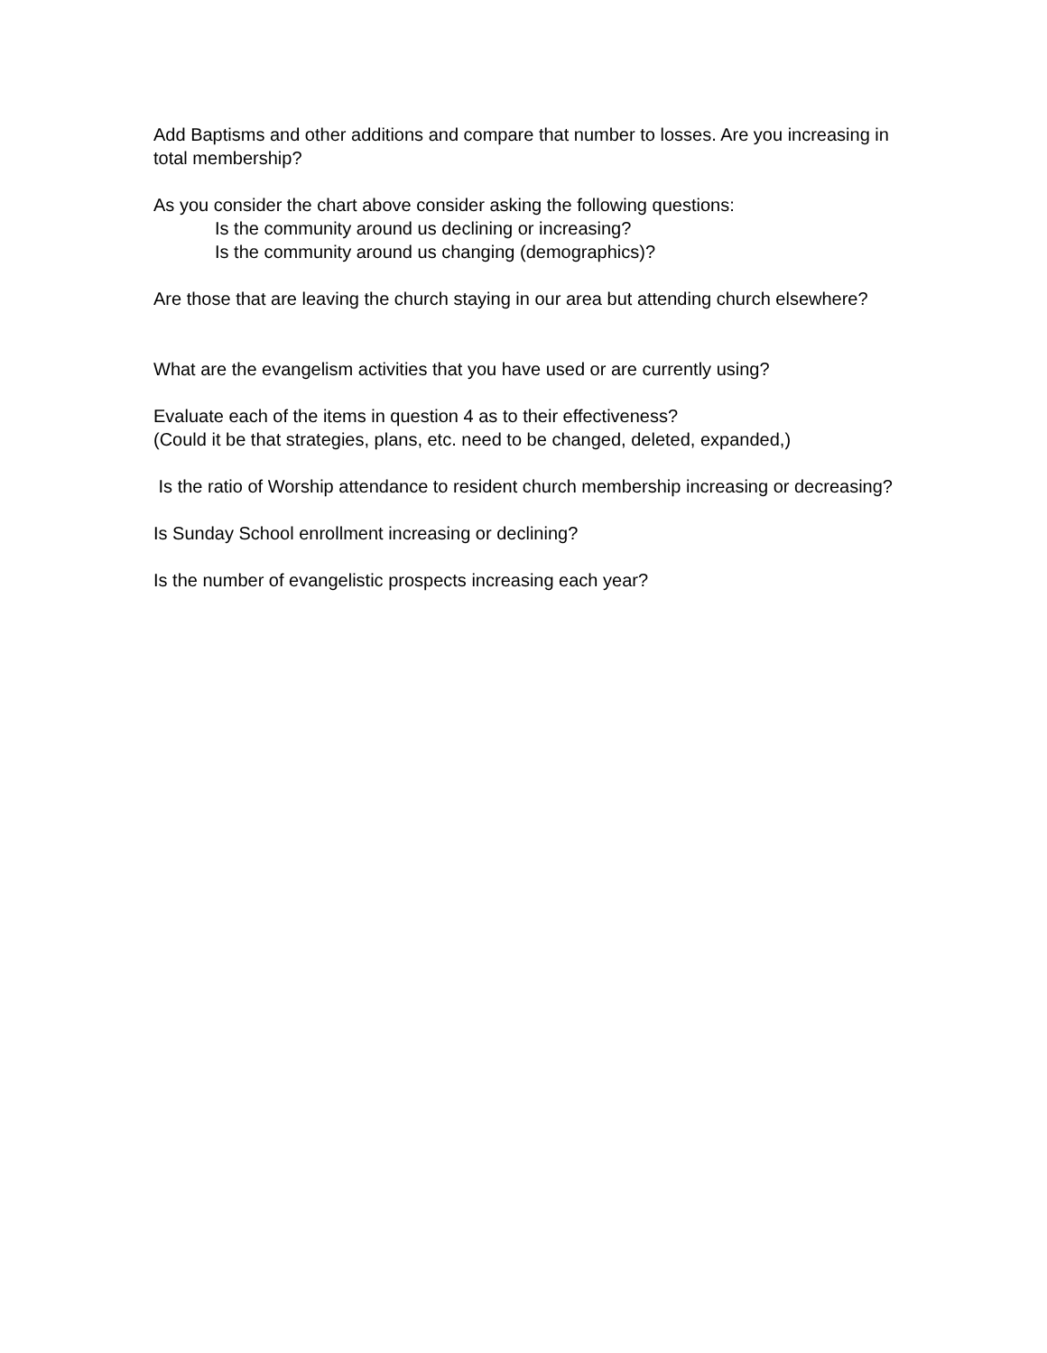Add Baptisms and other additions and compare that number to losses. Are you increasing in total membership?
As you consider the chart above consider asking the following questions:
Is the community around us declining or increasing?
Is the community around us changing (demographics)?
Are those that are leaving the church staying in our area but attending church elsewhere?
What are the evangelism activities that you have used or are currently using?
Evaluate each of the items in question 4 as to their effectiveness?
(Could it be that strategies, plans, etc. need to be changed, deleted, expanded,)
Is the ratio of Worship attendance to resident church membership increasing or decreasing?
Is Sunday School enrollment increasing or declining?
Is the number of evangelistic prospects increasing each year?